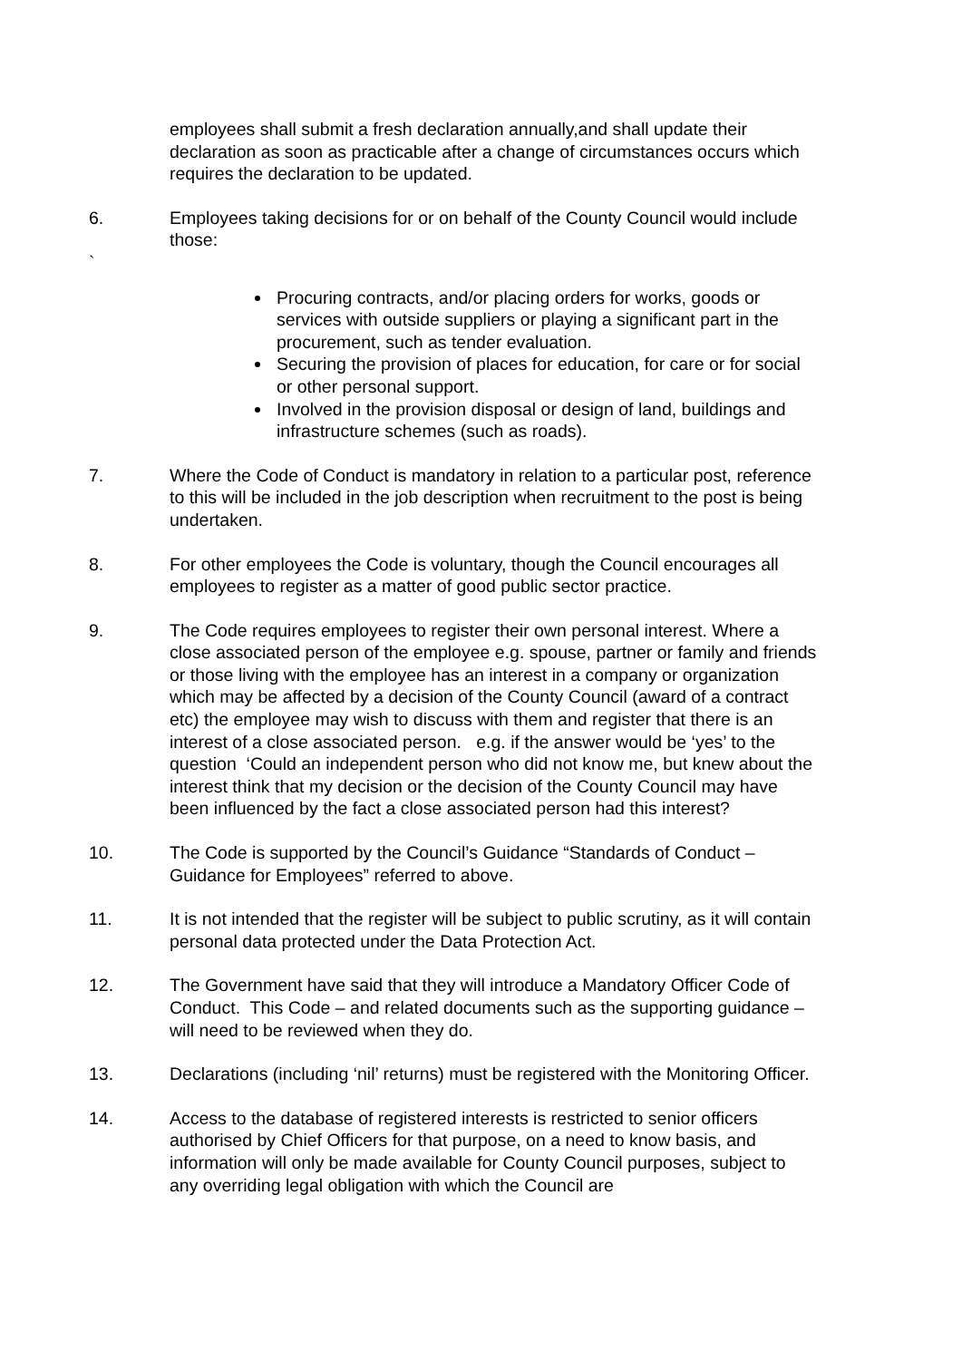employees shall submit a fresh declaration annually,and shall update their declaration as soon as practicable after a change of circumstances occurs which requires the declaration to be updated.
6. Employees taking decisions for or on behalf of the County Council would include those:
`
Procuring contracts, and/or placing orders for works, goods or services with outside suppliers or playing a significant part in the procurement, such as tender evaluation.
Securing the provision of places for education, for care or for social or other personal support.
Involved in the provision disposal or design of land, buildings and infrastructure schemes (such as roads).
7. Where the Code of Conduct is mandatory in relation to a particular post, reference to this will be included in the job description when recruitment to the post is being undertaken.
8. For other employees the Code is voluntary, though the Council encourages all employees to register as a matter of good public sector practice.
9. The Code requires employees to register their own personal interest. Where a close associated person of the employee e.g. spouse, partner or family and friends or those living with the employee has an interest in a company or organization which may be affected by a decision of the County Council (award of a contract etc) the employee may wish to discuss with them and register that there is an interest of a close associated person. e.g. if the answer would be ‘yes’ to the question ‘Could an independent person who did not know me, but knew about the interest think that my decision or the decision of the County Council may have been influenced by the fact a close associated person had this interest?
10. The Code is supported by the Council’s Guidance “Standards of Conduct – Guidance for Employees” referred to above.
11. It is not intended that the register will be subject to public scrutiny, as it will contain personal data protected under the Data Protection Act.
12. The Government have said that they will introduce a Mandatory Officer Code of Conduct. This Code – and related documents such as the supporting guidance – will need to be reviewed when they do.
13. Declarations (including ‘nil’ returns) must be registered with the Monitoring Officer.
14. Access to the database of registered interests is restricted to senior officers authorised by Chief Officers for that purpose, on a need to know basis, and information will only be made available for County Council purposes, subject to any overriding legal obligation with which the Council are